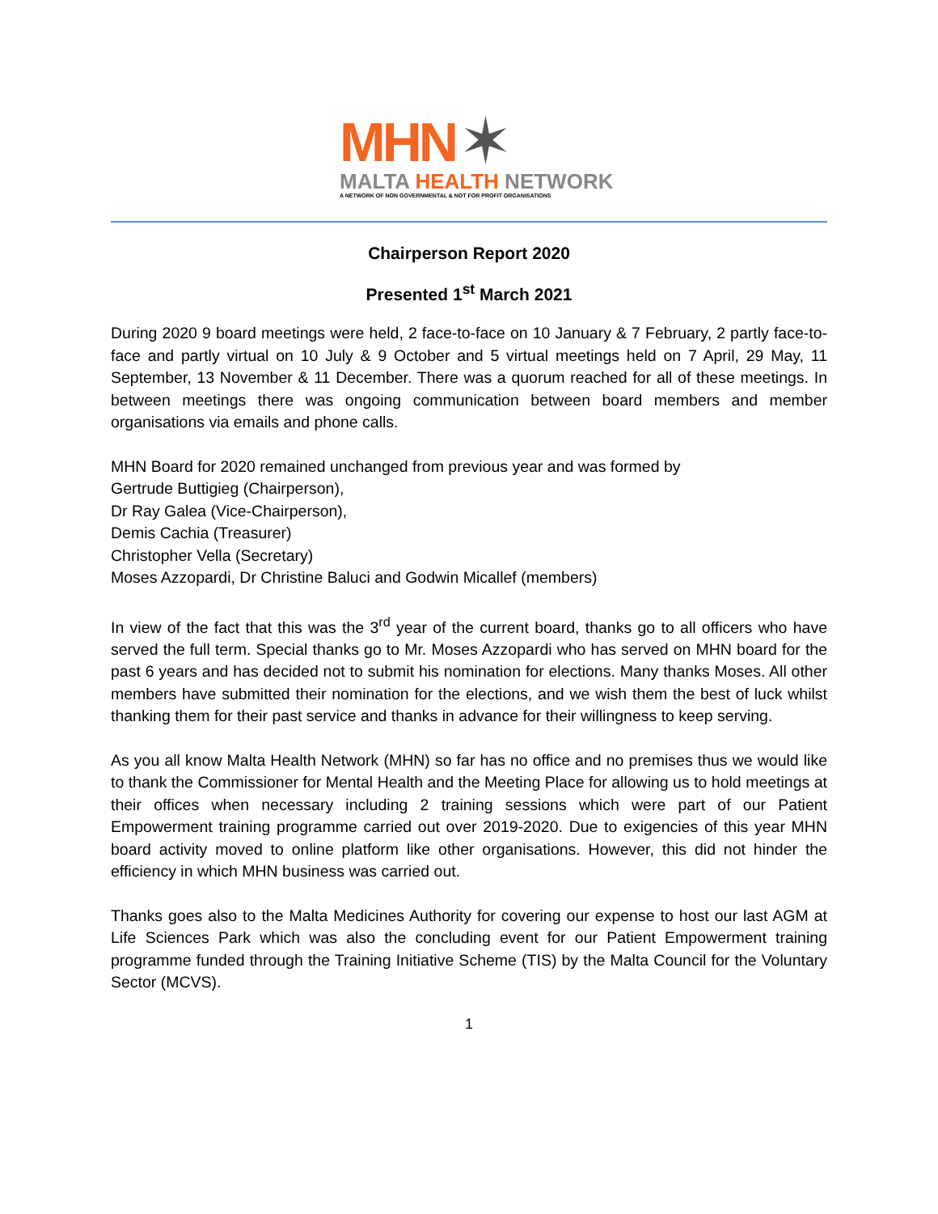MHN ✶
MALTA HEALTH NETWORK
A NETWORK OF NON GOVERNMENTAL & NOT FOR PROFIT ORGANISATIONS
Chairperson Report 2020
Presented 1<sup>st</sup> March 2021
During 2020 9 board meetings were held, 2 face-to-face on 10 January & 7 February, 2 partly face-to-face and partly virtual on 10 July & 9 October and 5 virtual meetings held on 7 April, 29 May, 11 September, 13 November & 11 December. There was a quorum reached for all of these meetings. In between meetings there was ongoing communication between board members and member organisations via emails and phone calls.
MHN Board for 2020 remained unchanged from previous year and was formed by
Gertrude Buttigieg (Chairperson),
Dr Ray Galea (Vice-Chairperson),
Demis Cachia (Treasurer)
Christopher Vella (Secretary)
Moses Azzopardi, Dr Christine Baluci and Godwin Micallef (members)
In view of the fact that this was the 3<sup>rd</sup> year of the current board, thanks go to all officers who have served the full term. Special thanks go to Mr. Moses Azzopardi who has served on MHN board for the past 6 years and has decided not to submit his nomination for elections. Many thanks Moses. All other members have submitted their nomination for the elections, and we wish them the best of luck whilst thanking them for their past service and thanks in advance for their willingness to keep serving.
As you all know Malta Health Network (MHN) so far has no office and no premises thus we would like to thank the Commissioner for Mental Health and the Meeting Place for allowing us to hold meetings at their offices when necessary including 2 training sessions which were part of our Patient Empowerment training programme carried out over 2019-2020. Due to exigencies of this year MHN board activity moved to online platform like other organisations. However, this did not hinder the efficiency in which MHN business was carried out.
Thanks goes also to the Malta Medicines Authority for covering our expense to host our last AGM at Life Sciences Park which was also the concluding event for our Patient Empowerment training programme funded through the Training Initiative Scheme (TIS) by the Malta Council for the Voluntary Sector (MCVS).
1